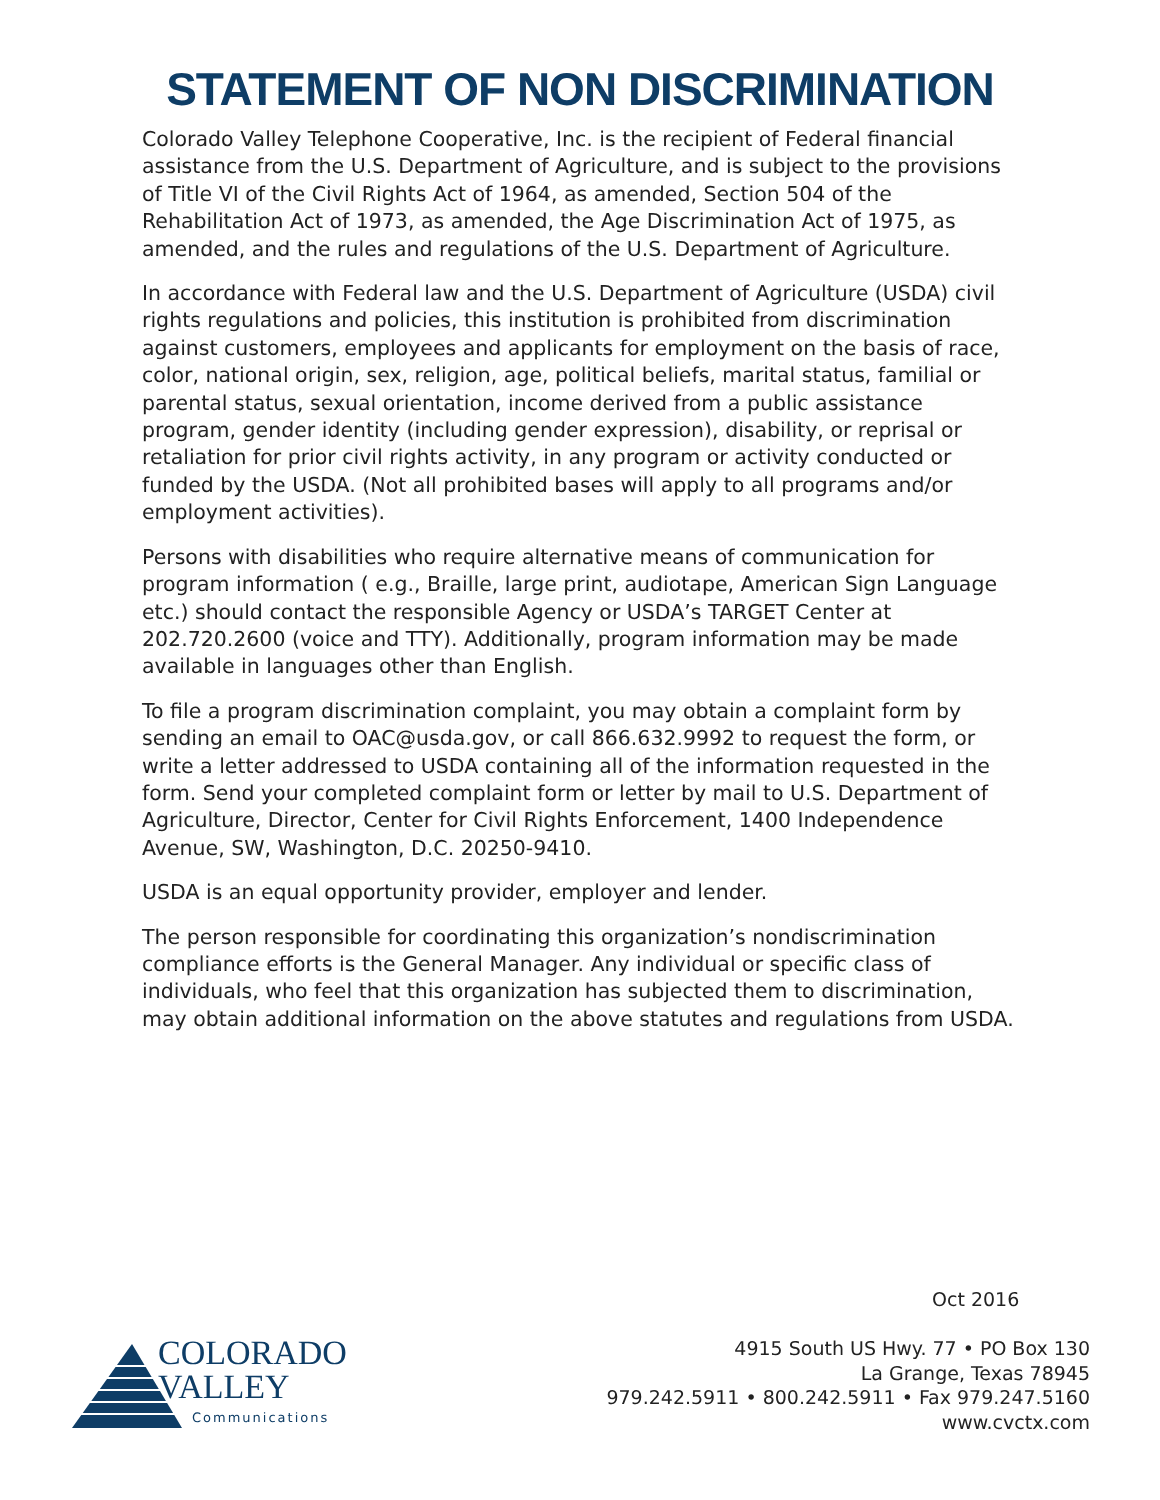STATEMENT OF NON DISCRIMINATION
Colorado Valley Telephone Cooperative, Inc. is the recipient of Federal financial assistance from the U.S. Department of Agriculture, and is subject to the provisions of Title VI of the Civil Rights Act of 1964, as amended, Section 504 of the Rehabilitation Act of 1973, as amended, the Age Discrimination Act of 1975, as amended, and the rules and regulations of the U.S. Department of Agriculture.
In accordance with Federal law and the U.S. Department of Agriculture (USDA) civil rights regulations and policies, this institution is prohibited from discrimination against customers, employees and applicants for employment on the basis of race, color, national origin, sex, religion, age, political beliefs, marital status, familial or parental status, sexual orientation, income derived from a public assistance program, gender identity (including gender expression), disability, or reprisal or retaliation for prior civil rights activity, in any program or activity conducted or funded by the USDA. (Not all prohibited bases will apply to all programs and/or employment activities).
Persons with disabilities who require alternative means of communication for program information ( e.g., Braille, large print, audiotape, American Sign Language etc.) should contact the responsible Agency or USDA’s TARGET Center at 202.720.2600 (voice and TTY). Additionally, program information may be made available in languages other than English.
To file a program discrimination complaint, you may obtain a complaint form by sending an email to OAC@usda.gov, or call 866.632.9992 to request the form, or write a letter addressed to USDA containing all of the information requested in the form. Send your completed complaint form or letter by mail to U.S. Department of Agriculture, Director, Center for Civil Rights Enforcement, 1400 Independence Avenue, SW, Washington, D.C. 20250-9410.
USDA is an equal opportunity provider, employer and lender.
The person responsible for coordinating this organization’s nondiscrimination compliance efforts is the General Manager. Any individual or specific class of individuals, who feel that this organization has subjected them to discrimination, may obtain additional information on the above statutes and regulations from USDA.
Oct 2016
COLORADO
VALLEY
Communications
4915 South US Hwy. 77 • PO Box 130
La Grange, Texas 78945
979.242.5911 • 800.242.5911 • Fax 979.247.5160
www.cvctx.com